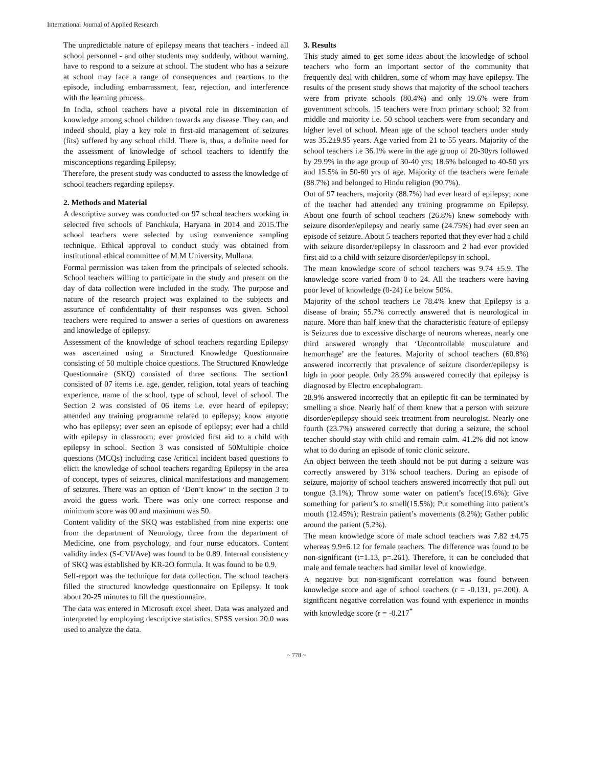International Journal of Applied Research
The unpredictable nature of epilepsy means that teachers - indeed all school personnel - and other students may suddenly, without warning, have to respond to a seizure at school. The student who has a seizure at school may face a range of consequences and reactions to the episode, including embarrassment, fear, rejection, and interference with the learning process.
In India, school teachers have a pivotal role in dissemination of knowledge among school children towards any disease. They can, and indeed should, play a key role in first-aid management of seizures (fits) suffered by any school child. There is, thus, a definite need for the assessment of knowledge of school teachers to identify the misconceptions regarding Epilepsy.
Therefore, the present study was conducted to assess the knowledge of school teachers regarding epilepsy.
2. Methods and Material
A descriptive survey was conducted on 97 school teachers working in selected five schools of Panchkula, Haryana in 2014 and 2015.The school teachers were selected by using convenience sampling technique. Ethical approval to conduct study was obtained from institutional ethical committee of M.M University, Mullana.
Formal permission was taken from the principals of selected schools. School teachers willing to participate in the study and present on the day of data collection were included in the study. The purpose and nature of the research project was explained to the subjects and assurance of confidentiality of their responses was given. School teachers were required to answer a series of questions on awareness and knowledge of epilepsy.
Assessment of the knowledge of school teachers regarding Epilepsy was ascertained using a Structured Knowledge Questionnaire consisting of 50 multiple choice questions. The Structured Knowledge Questionnaire (SKQ) consisted of three sections. The section1 consisted of 07 items i.e. age, gender, religion, total years of teaching experience, name of the school, type of school, level of school. The Section 2 was consisted of 06 items i.e. ever heard of epilepsy; attended any training programme related to epilepsy; know anyone who has epilepsy; ever seen an episode of epilepsy; ever had a child with epilepsy in classroom; ever provided first aid to a child with epilepsy in school. Section 3 was consisted of 50Multiple choice questions (MCQs) including case /critical incident based questions to elicit the knowledge of school teachers regarding Epilepsy in the area of concept, types of seizures, clinical manifestations and management of seizures. There was an option of ‘Don’t know’ in the section 3 to avoid the guess work. There was only one correct response and minimum score was 00 and maximum was 50.
Content validity of the SKQ was established from nine experts: one from the department of Neurology, three from the department of Medicine, one from psychology, and four nurse educators. Content validity index (S-CVI/Ave) was found to be 0.89. Internal consistency of SKQ was established by KR-2O formula. It was found to be 0.9.
Self-report was the technique for data collection. The school teachers filled the structured knowledge questionnaire on Epilepsy. It took about 20-25 minutes to fill the questionnaire.
The data was entered in Microsoft excel sheet. Data was analyzed and interpreted by employing descriptive statistics. SPSS version 20.0 was used to analyze the data.
3. Results
This study aimed to get some ideas about the knowledge of school teachers who form an important sector of the community that frequently deal with children, some of whom may have epilepsy. The results of the present study shows that majority of the school teachers were from private schools (80.4%) and only 19.6% were from government schools. 15 teachers were from primary school; 32 from middle and majority i.e. 50 school teachers were from secondary and higher level of school. Mean age of the school teachers under study was 35.2±9.95 years. Age varied from 21 to 55 years. Majority of the school teachers i.e 36.1% were in the age group of 20-30yrs followed by 29.9% in the age group of 30-40 yrs; 18.6% belonged to 40-50 yrs and 15.5% in 50-60 yrs of age. Majority of the teachers were female (88.7%) and belonged to Hindu religion (90.7%).
Out of 97 teachers, majority (88.7%) had ever heard of epilepsy; none of the teacher had attended any training programme on Epilepsy. About one fourth of school teachers (26.8%) knew somebody with seizure disorder/epilepsy and nearly same (24.75%) had ever seen an episode of seizure. About 5 teachers reported that they ever had a child with seizure disorder/epilepsy in classroom and 2 had ever provided first aid to a child with seizure disorder/epilepsy in school.
The mean knowledge score of school teachers was 9.74 ±5.9. The knowledge score varied from 0 to 24. All the teachers were having poor level of knowledge (0-24) i.e below 50%.
Majority of the school teachers i.e 78.4% knew that Epilepsy is a disease of brain; 55.7% correctly answered that is neurological in nature. More than half knew that the characteristic feature of epilepsy is Seizures due to excessive discharge of neurons whereas, nearly one third answered wrongly that ‘Uncontrollable musculature and hemorrhage’ are the features. Majority of school teachers (60.8%) answered incorrectly that prevalence of seizure disorder/epilepsy is high in poor people. 0nly 28.9% answered correctly that epilepsy is diagnosed by Electro encephalogram.
28.9% answered incorrectly that an epileptic fit can be terminated by smelling a shoe. Nearly half of them knew that a person with seizure disorder/epilepsy should seek treatment from neurologist. Nearly one fourth (23.7%) answered correctly that during a seizure, the school teacher should stay with child and remain calm. 41.2% did not know what to do during an episode of tonic clonic seizure.
An object between the teeth should not be put during a seizure was correctly answered by 31% school teachers. During an episode of seizure, majority of school teachers answered incorrectly that pull out tongue (3.1%); Throw some water on patient’s face(19.6%); Give something for patient’s to smell(15.5%); Put something into patient’s mouth (12.45%); Restrain patient’s movements (8.2%); Gather public around the patient (5.2%).
The mean knowledge score of male school teachers was 7.82 ±4.75 whereas 9.9±6.12 for female teachers. The difference was found to be non-significant (t=1.13, p=.261). Therefore, it can be concluded that male and female teachers had similar level of knowledge.
A negative but non-significant correlation was found between knowledge score and age of school teachers (r = -0.131, p=.200). A significant negative correlation was found with experience in months with knowledge score (r = -0.217<sup>*</sup>
~ 778 ~